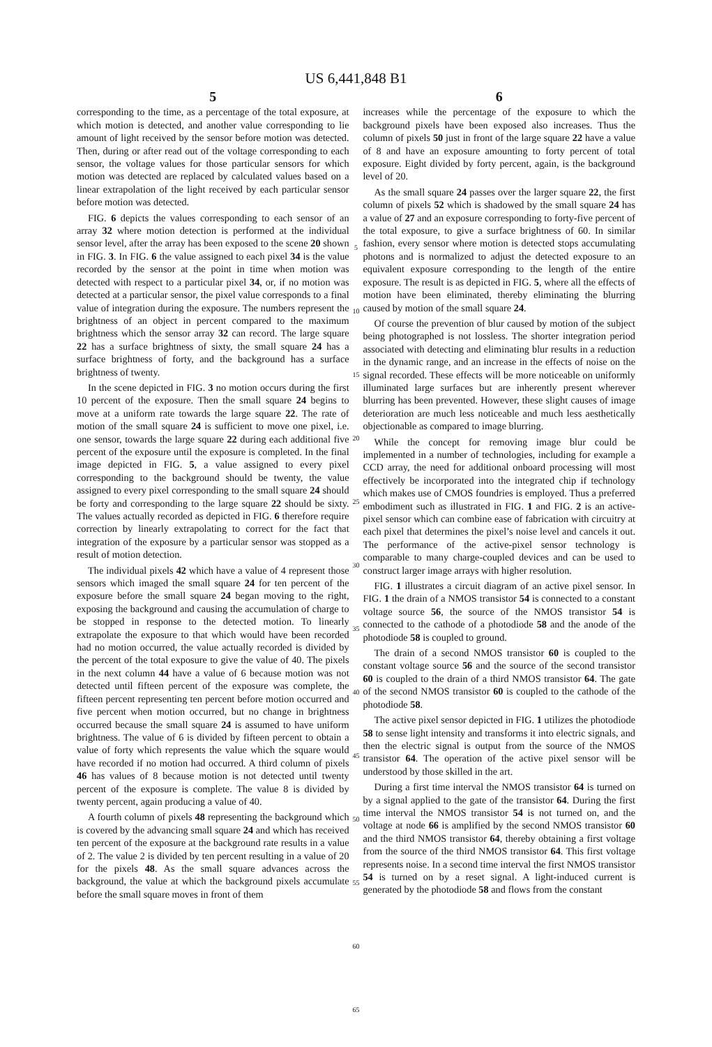US 6,441,848 B1
5
corresponding to the time, as a percentage of the total exposure, at which motion is detected, and another value corresponding to lie amount of light received by the sensor before motion was detected. Then, during or after read out of the voltage corresponding to each sensor, the voltage values for those particular sensors for which motion was detected are replaced by calculated values based on a linear extrapolation of the light received by each particular sensor before motion was detected.
FIG. 6 depicts the values corresponding to each sensor of an array 32 where motion detection is performed at the individual sensor level, after the array has been exposed to the scene 20 shown in FIG. 3. In FIG. 6 the value assigned to each pixel 34 is the value recorded by the sensor at the point in time when motion was detected with respect to a particular pixel 34, or, if no motion was detected at a particular sensor, the pixel value corresponds to a final value of integration during the exposure. The numbers represent the brightness of an object in percent compared to the maximum brightness which the sensor array 32 can record. The large square 22 has a surface brightness of sixty, the small square 24 has a surface brightness of forty, and the background has a surface brightness of twenty.
In the scene depicted in FIG. 3 no motion occurs during the first 10 percent of the exposure. Then the small square 24 begins to move at a uniform rate towards the large square 22. The rate of motion of the small square 24 is sufficient to move one pixel, i.e. one sensor, towards the large square 22 during each additional five percent of the exposure until the exposure is completed. In the final image depicted in FIG. 5, a value assigned to every pixel corresponding to the background should be twenty, the value assigned to every pixel corresponding to the small square 24 should be forty and corresponding to the large square 22 should be sixty. The values actually recorded as depicted in FIG. 6 therefore require correction by linearly extrapolating to correct for the fact that integration of the exposure by a particular sensor was stopped as a result of motion detection.
The individual pixels 42 which have a value of 4 represent those sensors which imaged the small square 24 for ten percent of the exposure before the small square 24 began moving to the right, exposing the background and causing the accumulation of charge to be stopped in response to the detected motion. To linearly extrapolate the exposure to that which would have been recorded had no motion occurred, the value actually recorded is divided by the percent of the total exposure to give the value of 40. The pixels in the next column 44 have a value of 6 because motion was not detected until fifteen percent of the exposure was complete, the fifteen percent representing ten percent before motion occurred and five percent when motion occurred, but no change in brightness occurred because the small square 24 is assumed to have uniform brightness. The value of 6 is divided by fifteen percent to obtain a value of forty which represents the value which the square would have recorded if no motion had occurred. A third column of pixels 46 has values of 8 because motion is not detected until twenty percent of the exposure is complete. The value 8 is divided by twenty percent, again producing a value of 40.
A fourth column of pixels 48 representing the background which is covered by the advancing small square 24 and which has received ten percent of the exposure at the background rate results in a value of 2. The value 2 is divided by ten percent resulting in a value of 20 for the pixels 48. As the small square advances across the background, the value at which the background pixels accumulate before the small square moves in front of them
5
10
15
20
25
30
35
40
45
50
55
60
65
6
increases while the percentage of the exposure to which the background pixels have been exposed also increases. Thus the column of pixels 50 just in front of the large square 22 have a value of 8 and have an exposure amounting to forty percent of total exposure. Eight divided by forty percent, again, is the background level of 20.
As the small square 24 passes over the larger square 22, the first column of pixels 52 which is shadowed by the small square 24 has a value of 27 and an exposure corresponding to forty-five percent of the total exposure, to give a surface brightness of 60. In similar fashion, every sensor where motion is detected stops accumulating photons and is normalized to adjust the detected exposure to an equivalent exposure corresponding to the length of the entire exposure. The result is as depicted in FIG. 5, where all the effects of motion have been eliminated, thereby eliminating the blurring caused by motion of the small square 24.
Of course the prevention of blur caused by motion of the subject being photographed is not lossless. The shorter integration period associated with detecting and eliminating blur results in a reduction in the dynamic range, and an increase in the effects of noise on the signal recorded. These effects will be more noticeable on uniformly illuminated large surfaces but are inherently present wherever blurring has been prevented. However, these slight causes of image deterioration are much less noticeable and much less aesthetically objectionable as compared to image blurring.
While the concept for removing image blur could be implemented in a number of technologies, including for example a CCD array, the need for additional onboard processing will most effectively be incorporated into the integrated chip if technology which makes use of CMOS foundries is employed. Thus a preferred embodiment such as illustrated in FIG. 1 and FIG. 2 is an active-pixel sensor which can combine ease of fabrication with circuitry at each pixel that determines the pixel’s noise level and cancels it out. The performance of the active-pixel sensor technology is comparable to many charge-coupled devices and can be used to construct larger image arrays with higher resolution.
FIG. 1 illustrates a circuit diagram of an active pixel sensor. In FIG. 1 the drain of a NMOS transistor 54 is connected to a constant voltage source 56, the source of the NMOS transistor 54 is connected to the cathode of a photodiode 58 and the anode of the photodiode 58 is coupled to ground.
The drain of a second NMOS transistor 60 is coupled to the constant voltage source 56 and the source of the second transistor 60 is coupled to the drain of a third NMOS transistor 64. The gate of the second NMOS transistor 60 is coupled to the cathode of the photodiode 58.
The active pixel sensor depicted in FIG. 1 utilizes the photodiode 58 to sense light intensity and transforms it into electric signals, and then the electric signal is output from the source of the NMOS transistor 64. The operation of the active pixel sensor will be understood by those skilled in the art.
During a first time interval the NMOS transistor 64 is turned on by a signal applied to the gate of the transistor 64. During the first time interval the NMOS transistor 54 is not turned on, and the voltage at node 66 is amplified by the second NMOS transistor 60 and the third NMOS transistor 64, thereby obtaining a first voltage from the source of the third NMOS transistor 64. This first voltage represents noise. In a second time interval the first NMOS transistor 54 is turned on by a reset signal. A light-induced current is generated by the photodiode 58 and flows from the constant